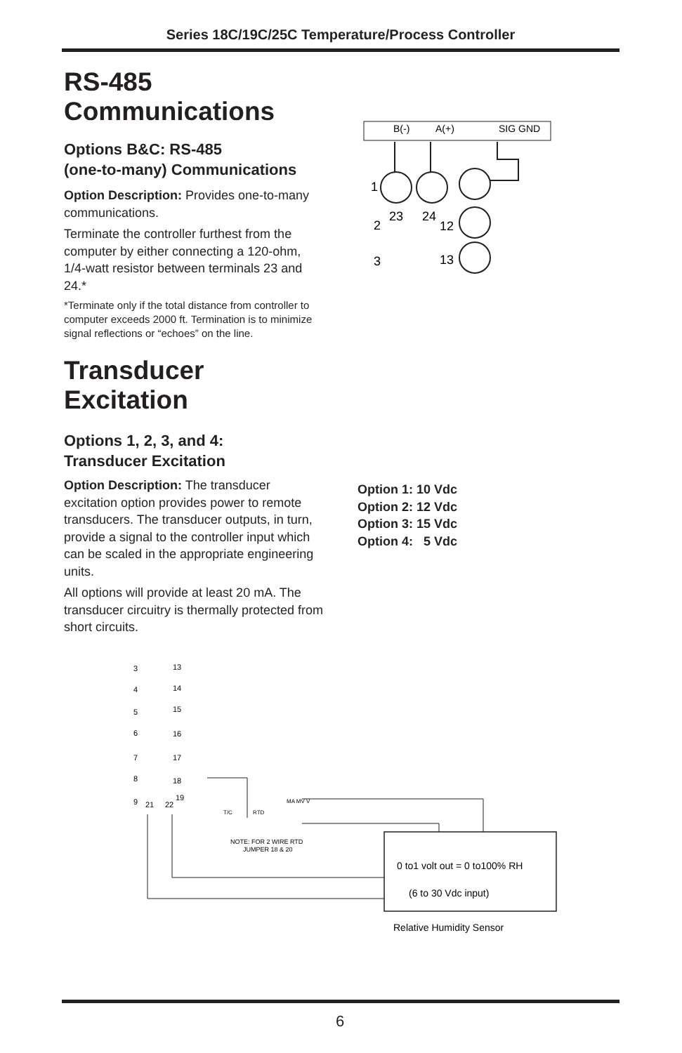Series 18C/19C/25C Temperature/Process Controller
RS-485
Communications
Options B&C: RS-485
(one-to-many) Communications
Option Description: Provides one-to-many communications.
Terminate the controller furthest from the computer by either connecting a 120-ohm, 1/4-watt resistor between terminals 23 and 24.*
*Terminate only if the total distance from controller to computer exceeds 2000 ft. Termination is to minimize signal reflections or “echoes” on the line.
Transducer
Excitation
Options 1, 2, 3, and 4:
Transducer Excitation
Option Description: The transducer excitation option provides power to remote transducers. The transducer outputs, in turn, provide a signal to the controller input which can be scaled in the appropriate engineering units.
All options will provide at least 20 mA. The transducer circuitry is thermally protected from short circuits.
Option 1: 10 Vdc
Option 2: 12 Vdc
Option 3: 15 Vdc
Option 4: 5 Vdc
B(-)
A(+)
SIG GND
1
2
3
23
24
12
13
3
13
4
14
5
15
6
16
7
17
8
18
9
21
22
19
T/C
RTD
MA MV V
NOTE: FOR 2 WIRE RTD
JUMPER 18 & 20
0 to1 volt out = 0 to100% RH
(6 to 30 Vdc input)
Relative Humidity Sensor
6